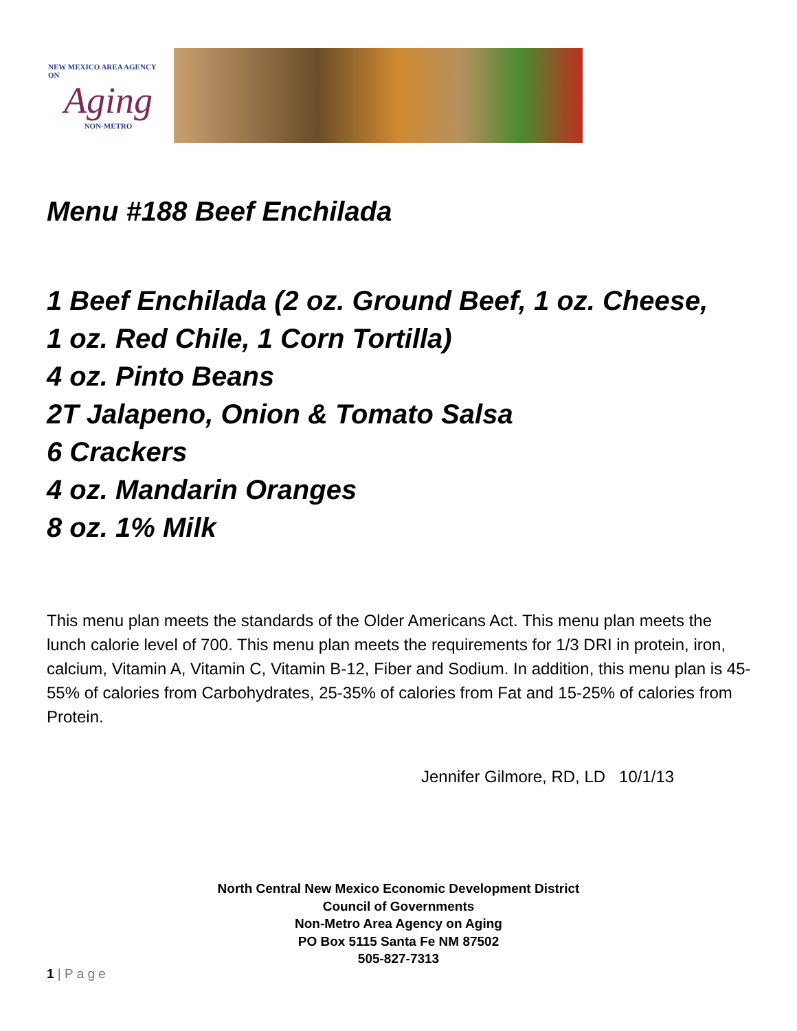NEW MEXICO AREA AGENCY ON
Aging
NON-METRO
Menu #188 Beef Enchilada
1 Beef Enchilada (2 oz. Ground Beef, 1 oz. Cheese,
1 oz. Red Chile, 1 Corn Tortilla)
4 oz. Pinto Beans
2T Jalapeno, Onion & Tomato Salsa
6 Crackers
4 oz. Mandarin Oranges
8 oz. 1% Milk
This menu plan meets the standards of the Older Americans Act. This menu plan meets the lunch calorie level of 700. This menu plan meets the requirements for 1/3 DRI in protein, iron, calcium, Vitamin A, Vitamin C, Vitamin B-12, Fiber and Sodium. In addition, this menu plan is 45-55% of calories from Carbohydrates, 25-35% of calories from Fat and 15-25% of calories from Protein.
Jennifer Gilmore, RD, LD 10/1/13
North Central New Mexico Economic Development District
Council of Governments
Non-Metro Area Agency on Aging
PO Box 5115 Santa Fe NM 87502
505-827-7313
1 | P a g e